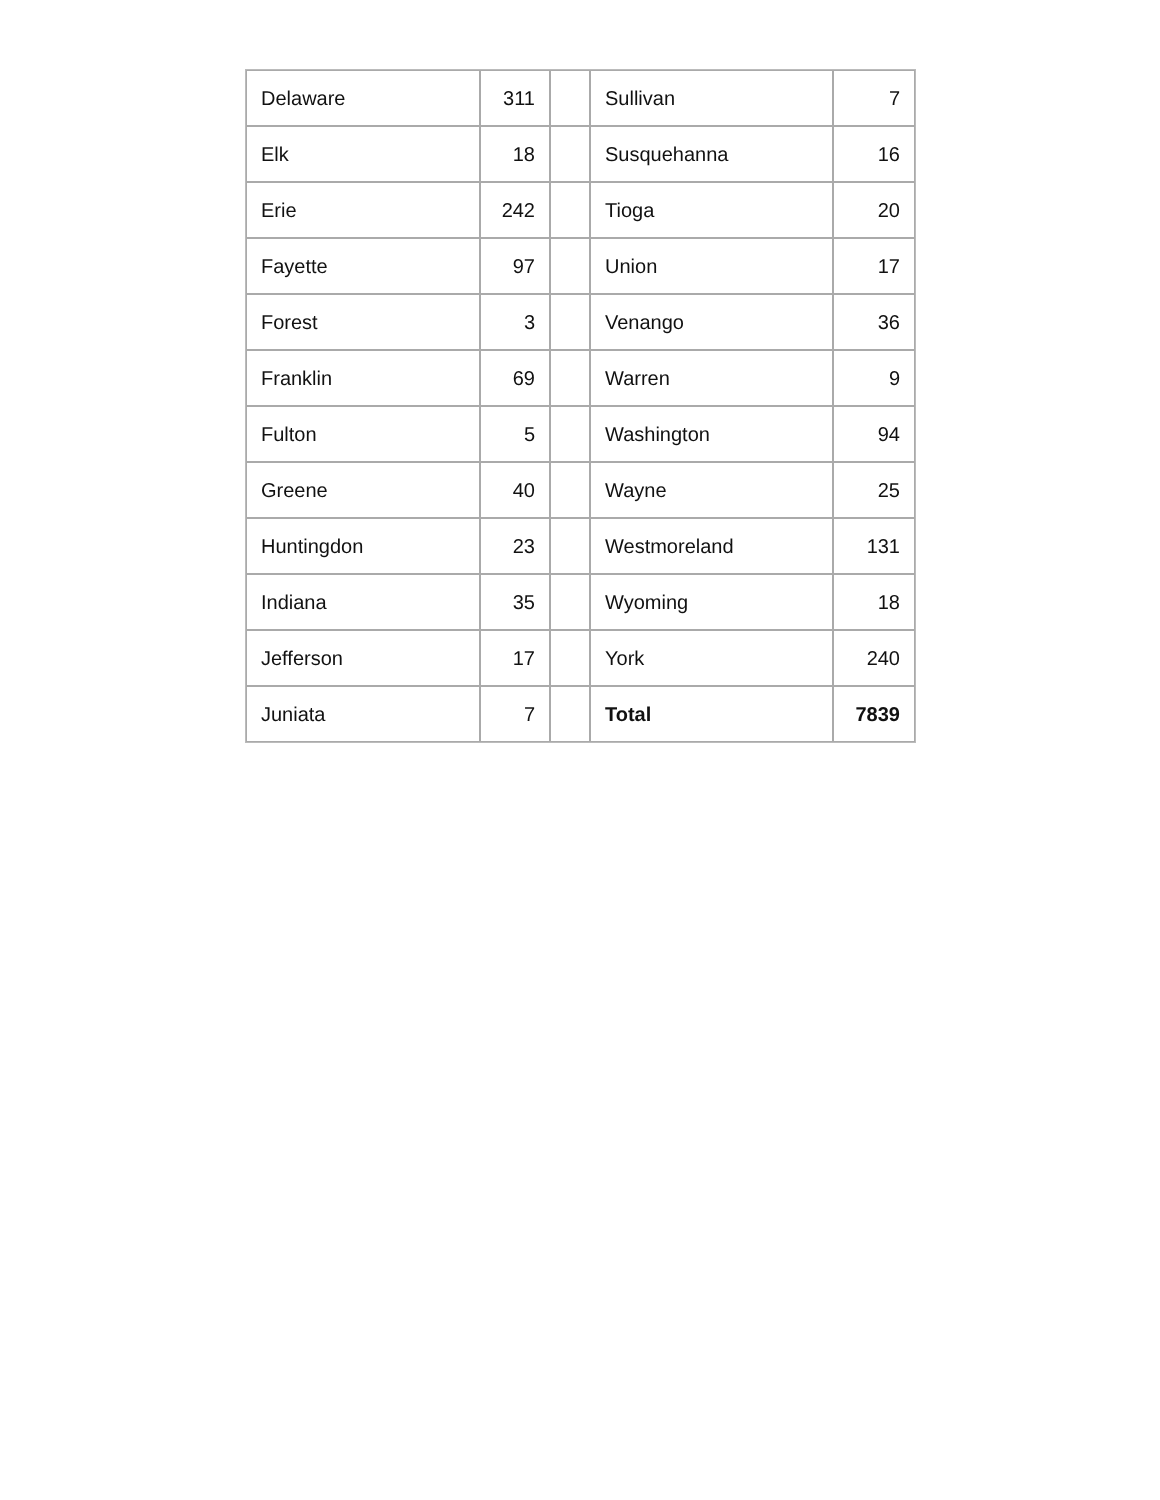| Delaware | 311 | | Sullivan | 7 |
| Elk | 18 | | Susquehanna | 16 |
| Erie | 242 | | Tioga | 20 |
| Fayette | 97 | | Union | 17 |
| Forest | 3 | | Venango | 36 |
| Franklin | 69 | | Warren | 9 |
| Fulton | 5 | | Washington | 94 |
| Greene | 40 | | Wayne | 25 |
| Huntingdon | 23 | | Westmoreland | 131 |
| Indiana | 35 | | Wyoming | 18 |
| Jefferson | 17 | | York | 240 |
| Juniata | 7 | | Total | 7839 |